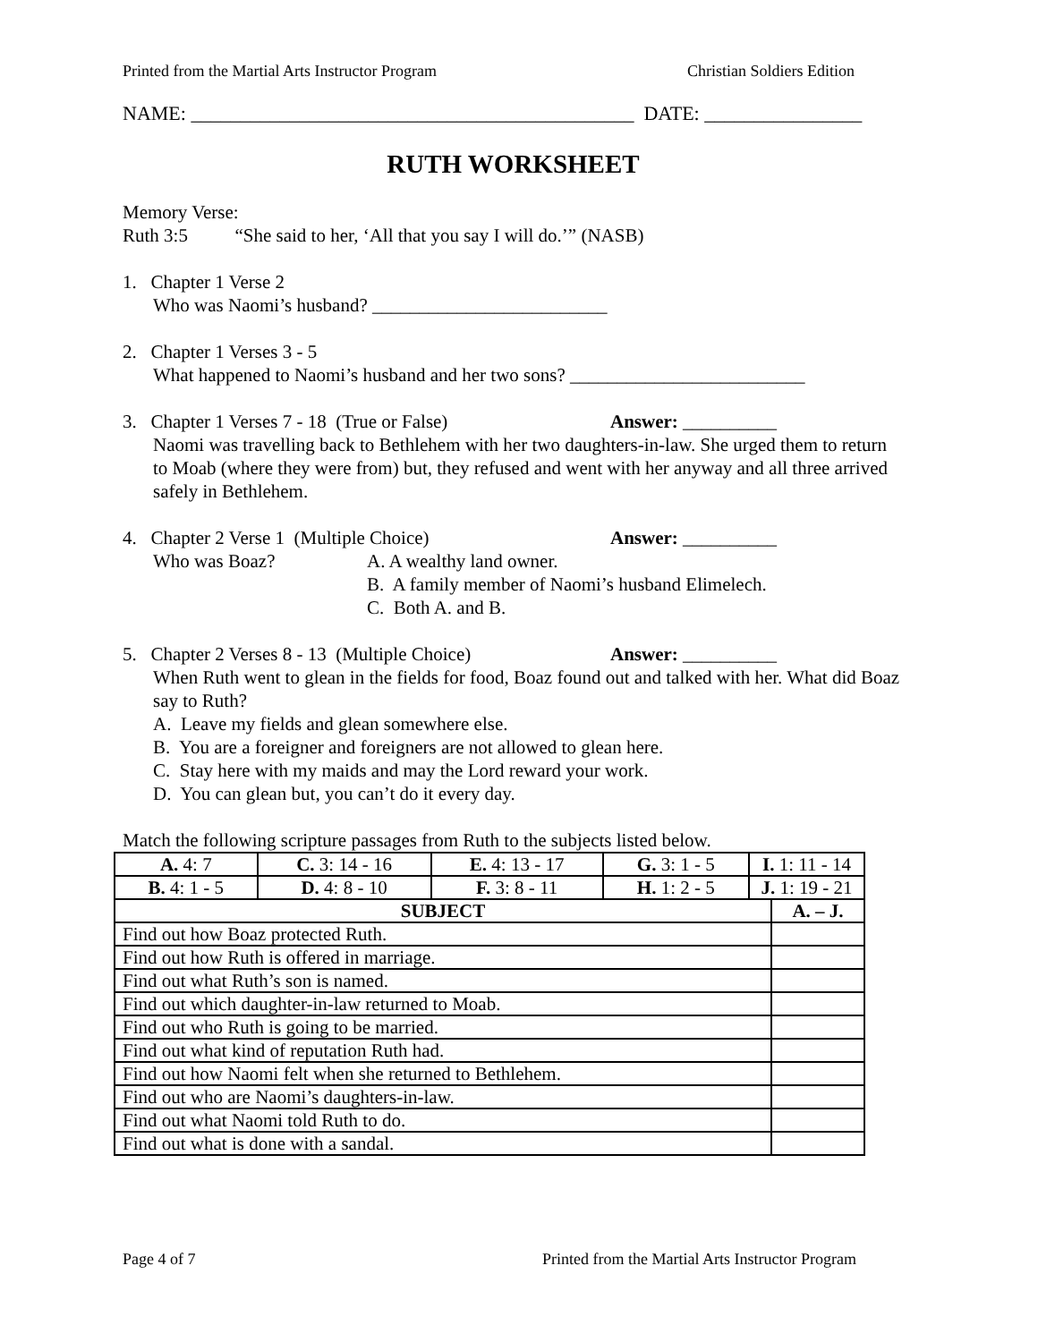Printed from the Martial Arts Instructor Program Christian Soldiers Edition
NAME: _____________________________________________ DATE: ________________
RUTH WORKSHEET
Memory Verse:
Ruth 3:5 “She said to her, ‘All that you say I will do.’” (NASB)
1. Chapter 1 Verse 2
Who was Naomi’s husband? _________________________
2. Chapter 1 Verses 3 - 5
What happened to Naomi’s husband and her two sons? _________________________
3. Chapter 1 Verses 7 - 18 (True or False) Answer: __________
Naomi was travelling back to Bethlehem with her two daughters-in-law. She urged them to return to Moab (where they were from) but, they refused and went with her anyway and all three arrived safely in Bethlehem.
4. Chapter 2 Verse 1 (Multiple Choice) Answer: __________
Who was Boaz? A. A wealthy land owner.
B. A family member of Naomi’s husband Elimelech.
C. Both A. and B.
5. Chapter 2 Verses 8 - 13 (Multiple Choice) Answer: __________
When Ruth went to glean in the fields for food, Boaz found out and talked with her. What did Boaz say to Ruth?
A. Leave my fields and glean somewhere else.
B. You are a foreigner and foreigners are not allowed to glean here.
C. Stay here with my maids and may the Lord reward your work.
D. You can glean but, you can’t do it every day.
Match the following scripture passages from Ruth to the subjects listed below.
| A. 4: 7 | C. 3: 14 - 16 | E. 4: 13 - 17 | G. 3: 1 - 5 | I. 1: 11 - 14 | |
| B. 4: 1 - 5 | D. 4: 8 - 10 | F. 3: 8 - 11 | H. 1: 2 - 5 | J. 1: 19 - 21 | |
| SUBJECT | | | | | A. – J. |
| Find out how Boaz protected Ruth. | | | | | |
| Find out how Ruth is offered in marriage. | | | | | |
| Find out what Ruth’s son is named. | | | | | |
| Find out which daughter-in-law returned to Moab. | | | | | |
| Find out who Ruth is going to be married. | | | | | |
| Find out what kind of reputation Ruth had. | | | | | |
| Find out how Naomi felt when she returned to Bethlehem. | | | | | |
| Find out who are Naomi’s daughters-in-law. | | | | | |
| Find out what Naomi told Ruth to do. | | | | | |
| Find out what is done with a sandal. | | | | | |
Page 4 of 7 Printed from the Martial Arts Instructor Program